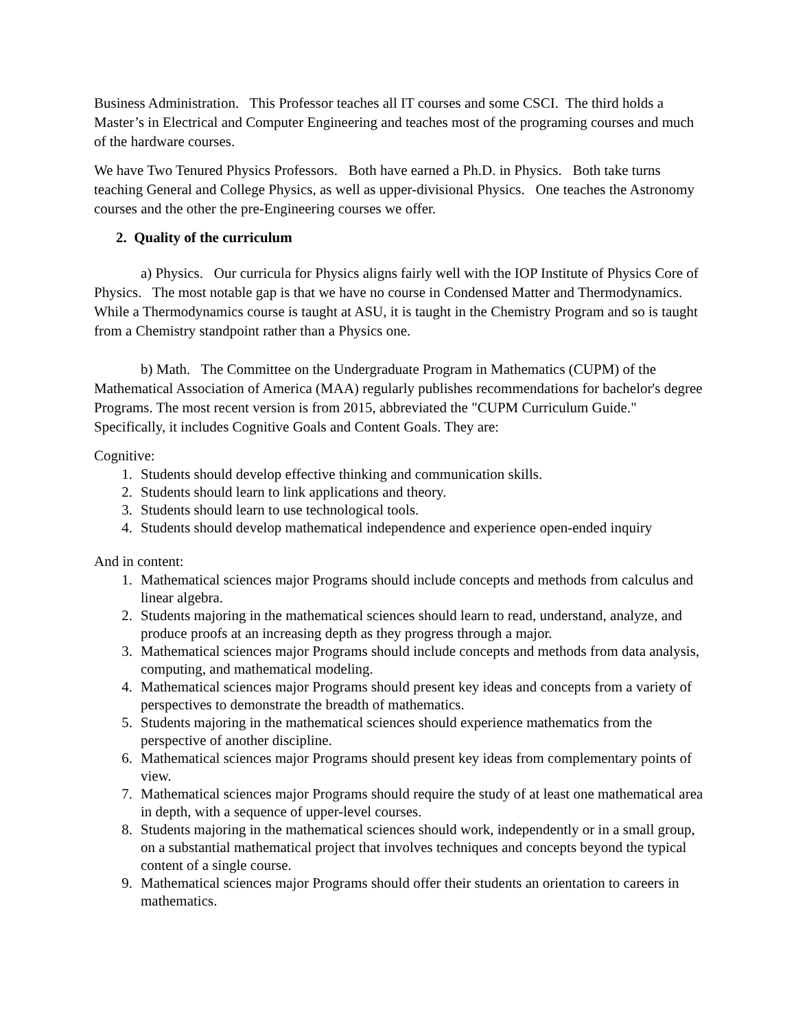Business Administration. This Professor teaches all IT courses and some CSCI. The third holds a Master’s in Electrical and Computer Engineering and teaches most of the programing courses and much of the hardware courses.
We have Two Tenured Physics Professors. Both have earned a Ph.D. in Physics. Both take turns teaching General and College Physics, as well as upper-divisional Physics. One teaches the Astronomy courses and the other the pre-Engineering courses we offer.
2. Quality of the curriculum
a) Physics. Our curricula for Physics aligns fairly well with the IOP Institute of Physics Core of Physics. The most notable gap is that we have no course in Condensed Matter and Thermodynamics. While a Thermodynamics course is taught at ASU, it is taught in the Chemistry Program and so is taught from a Chemistry standpoint rather than a Physics one.
b) Math. The Committee on the Undergraduate Program in Mathematics (CUPM) of the Mathematical Association of America (MAA) regularly publishes recommendations for bachelor's degree Programs. The most recent version is from 2015, abbreviated the "CUPM Curriculum Guide." Specifically, it includes Cognitive Goals and Content Goals. They are:
Cognitive:
1. Students should develop effective thinking and communication skills.
2. Students should learn to link applications and theory.
3. Students should learn to use technological tools.
4. Students should develop mathematical independence and experience open-ended inquiry
And in content:
1. Mathematical sciences major Programs should include concepts and methods from calculus and linear algebra.
2. Students majoring in the mathematical sciences should learn to read, understand, analyze, and produce proofs at an increasing depth as they progress through a major.
3. Mathematical sciences major Programs should include concepts and methods from data analysis, computing, and mathematical modeling.
4. Mathematical sciences major Programs should present key ideas and concepts from a variety of perspectives to demonstrate the breadth of mathematics.
5. Students majoring in the mathematical sciences should experience mathematics from the perspective of another discipline.
6. Mathematical sciences major Programs should present key ideas from complementary points of view.
7. Mathematical sciences major Programs should require the study of at least one mathematical area in depth, with a sequence of upper-level courses.
8. Students majoring in the mathematical sciences should work, independently or in a small group, on a substantial mathematical project that involves techniques and concepts beyond the typical content of a single course.
9. Mathematical sciences major Programs should offer their students an orientation to careers in mathematics.